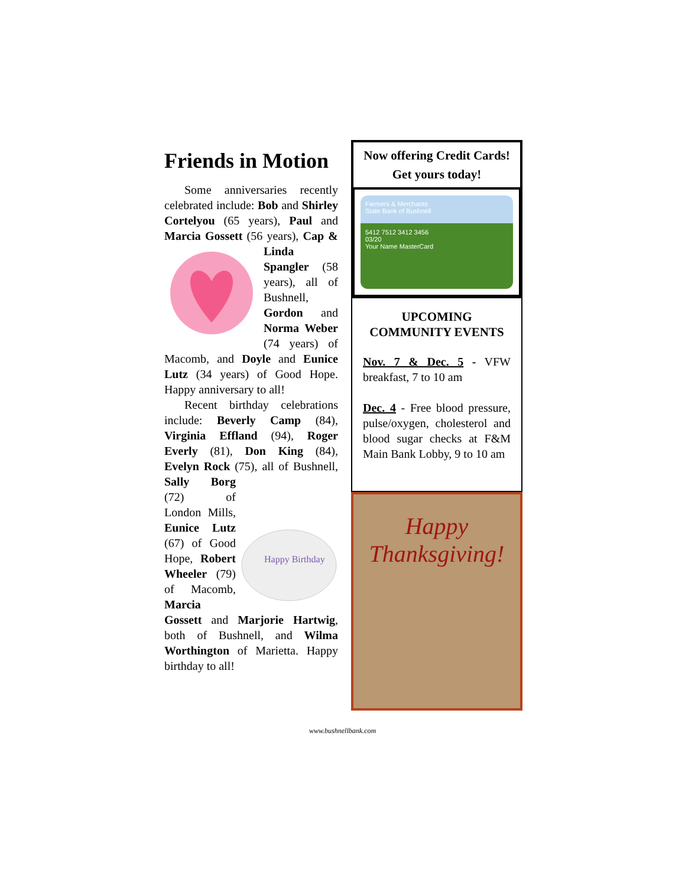Friends in Motion
Some anniversaries recently celebrated include: Bob and Shirley Cortelyou (65 years), Paul and Marcia Gossett (56 years), Cap & Linda Spangler (58 years), all of Bushnell, Gordon and Norma Weber (74 years) of Macomb, and Doyle and Eunice Lutz (34 years) of Good Hope. Happy anniversary to all!
Recent birthday celebrations include: Beverly Camp (84), Virginia Effland (94), Roger Everly (81), Don King (84), Evelyn Rock (75), all of Bushnell,
Happy Birthday
Sally Borg (72) of London Mills, Eunice Lutz (67) of Good Hope, Robert Wheeler (79) of Macomb, Marcia Gossett and Marjorie Hartwig, both of Bushnell, and Wilma Worthington of Marietta. Happy birthday to all!
Now offering Credit Cards!
Get yours today!
Farmers & Merchants
State Bank of Bushnell
5412 7512 3412 3456
03/20
Your Name MasterCard
UPCOMING COMMUNITY EVENTS
Nov. 7 & Dec. 5 - VFW breakfast, 7 to 10 am
Dec. 4 - Free blood pressure, pulse/oxygen, cholesterol and blood sugar checks at F&M Main Bank Lobby, 9 to 10 am
Happy
Thanksgiving!
www.bushnellbank.com